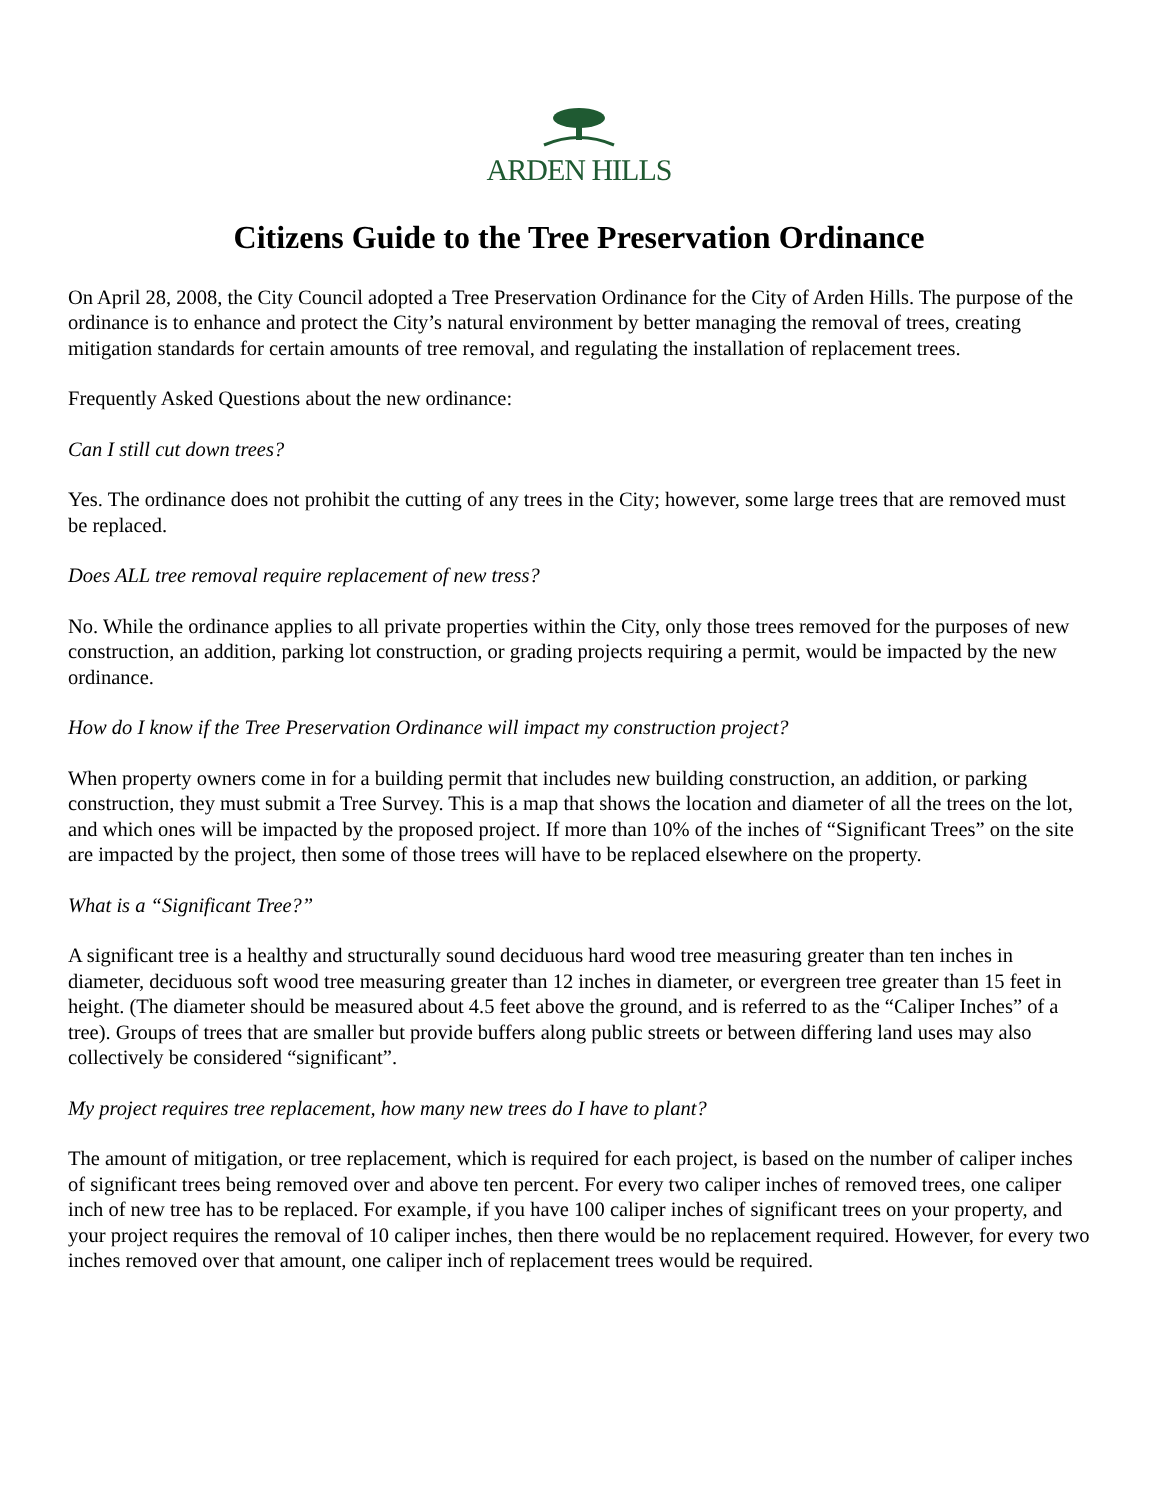ARDEN HILLS
Citizens Guide to the Tree Preservation Ordinance
On April 28, 2008, the City Council adopted a Tree Preservation Ordinance for the City of Arden Hills. The purpose of the ordinance is to enhance and protect the City’s natural environment by better managing the removal of trees, creating mitigation standards for certain amounts of tree removal, and regulating the installation of replacement trees.
Frequently Asked Questions about the new ordinance:
Can I still cut down trees?
Yes. The ordinance does not prohibit the cutting of any trees in the City; however, some large trees that are removed must be replaced.
Does ALL tree removal require replacement of new tress?
No. While the ordinance applies to all private properties within the City, only those trees removed for the purposes of new construction, an addition, parking lot construction, or grading projects requiring a permit, would be impacted by the new ordinance.
How do I know if the Tree Preservation Ordinance will impact my construction project?
When property owners come in for a building permit that includes new building construction, an addition, or parking construction, they must submit a Tree Survey. This is a map that shows the location and diameter of all the trees on the lot, and which ones will be impacted by the proposed project. If more than 10% of the inches of “Significant Trees” on the site are impacted by the project, then some of those trees will have to be replaced elsewhere on the property.
What is a “Significant Tree?”
A significant tree is a healthy and structurally sound deciduous hard wood tree measuring greater than ten inches in diameter, deciduous soft wood tree measuring greater than 12 inches in diameter, or evergreen tree greater than 15 feet in height. (The diameter should be measured about 4.5 feet above the ground, and is referred to as the “Caliper Inches” of a tree). Groups of trees that are smaller but provide buffers along public streets or between differing land uses may also collectively be considered “significant”.
My project requires tree replacement, how many new trees do I have to plant?
The amount of mitigation, or tree replacement, which is required for each project, is based on the number of caliper inches of significant trees being removed over and above ten percent. For every two caliper inches of removed trees, one caliper inch of new tree has to be replaced. For example, if you have 100 caliper inches of significant trees on your property, and your project requires the removal of 10 caliper inches, then there would be no replacement required. However, for every two inches removed over that amount, one caliper inch of replacement trees would be required.